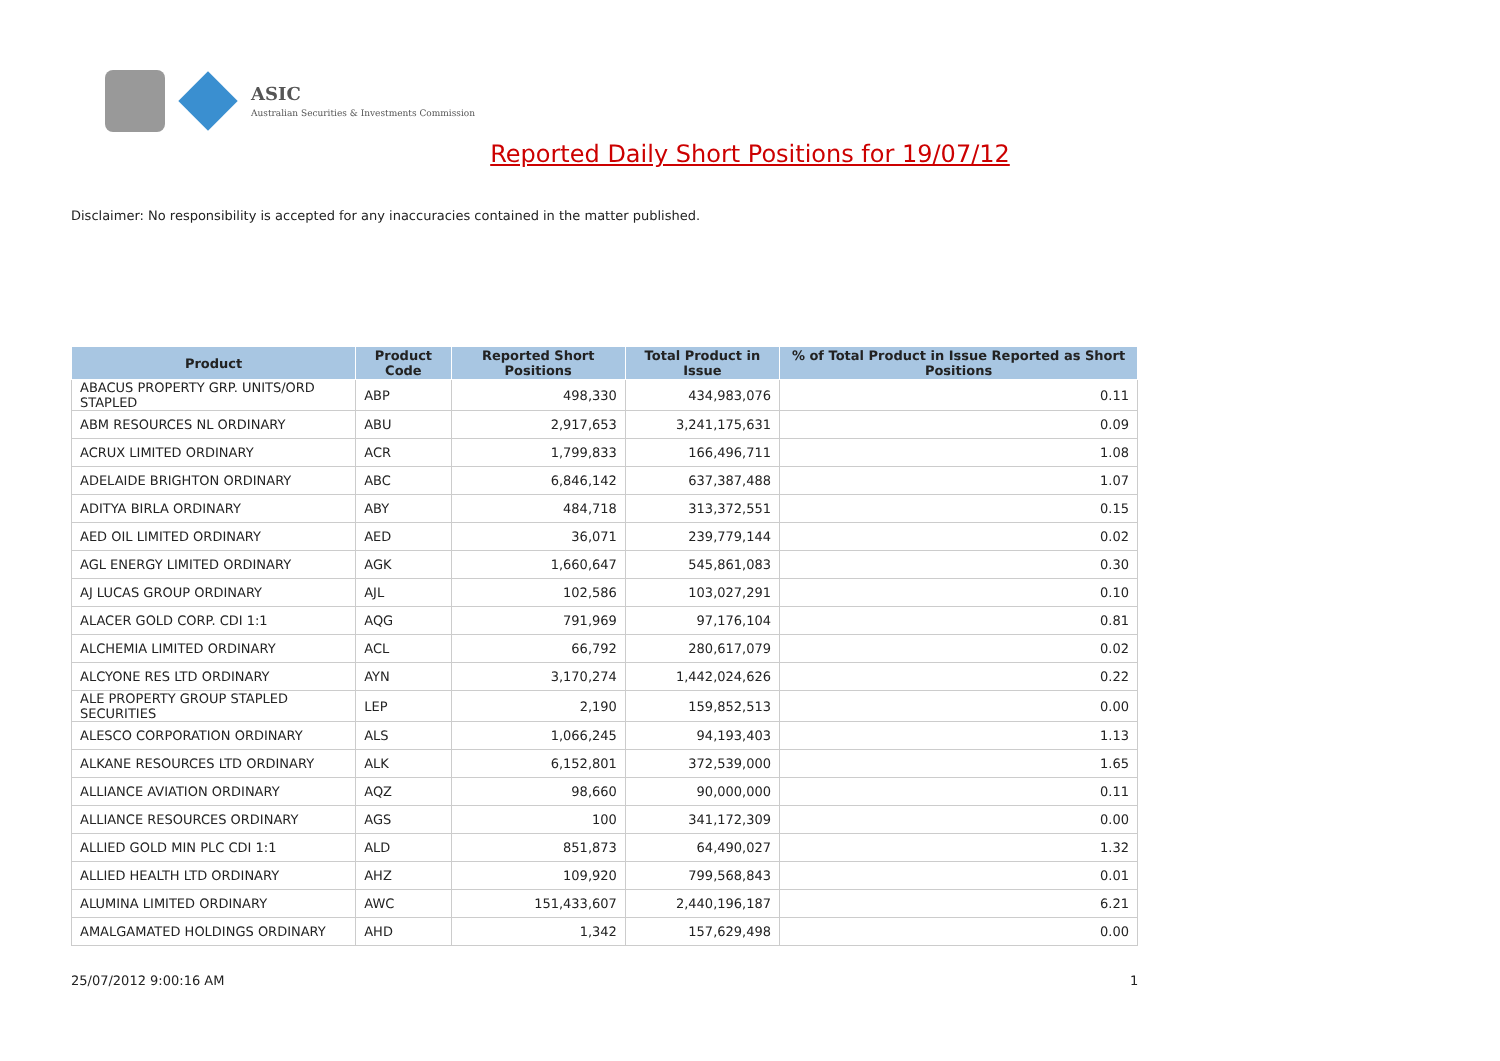ASIC
Australian Securities & Investments Commission
Reported Daily Short Positions for 19/07/12
Disclaimer: No responsibility is accepted for any inaccuracies contained in the matter published.
| Product | Product Code | Reported Short Positions | Total Product in Issue | % of Total Product in Issue Reported as Short Positions |
| --- | --- | --- | --- | --- |
| ABACUS PROPERTY GRP. UNITS/ORD STAPLED | ABP | 498,330 | 434,983,076 | 0.11 |
| ABM RESOURCES NL ORDINARY | ABU | 2,917,653 | 3,241,175,631 | 0.09 |
| ACRUX LIMITED ORDINARY | ACR | 1,799,833 | 166,496,711 | 1.08 |
| ADELAIDE BRIGHTON ORDINARY | ABC | 6,846,142 | 637,387,488 | 1.07 |
| ADITYA BIRLA ORDINARY | ABY | 484,718 | 313,372,551 | 0.15 |
| AED OIL LIMITED ORDINARY | AED | 36,071 | 239,779,144 | 0.02 |
| AGL ENERGY LIMITED ORDINARY | AGK | 1,660,647 | 545,861,083 | 0.30 |
| AJ LUCAS GROUP ORDINARY | AJL | 102,586 | 103,027,291 | 0.10 |
| ALACER GOLD CORP. CDI 1:1 | AQG | 791,969 | 97,176,104 | 0.81 |
| ALCHEMIA LIMITED ORDINARY | ACL | 66,792 | 280,617,079 | 0.02 |
| ALCYONE RES LTD ORDINARY | AYN | 3,170,274 | 1,442,024,626 | 0.22 |
| ALE PROPERTY GROUP STAPLED SECURITIES | LEP | 2,190 | 159,852,513 | 0.00 |
| ALESCO CORPORATION ORDINARY | ALS | 1,066,245 | 94,193,403 | 1.13 |
| ALKANE RESOURCES LTD ORDINARY | ALK | 6,152,801 | 372,539,000 | 1.65 |
| ALLIANCE AVIATION ORDINARY | AQZ | 98,660 | 90,000,000 | 0.11 |
| ALLIANCE RESOURCES ORDINARY | AGS | 100 | 341,172,309 | 0.00 |
| ALLIED GOLD MIN PLC CDI 1:1 | ALD | 851,873 | 64,490,027 | 1.32 |
| ALLIED HEALTH LTD ORDINARY | AHZ | 109,920 | 799,568,843 | 0.01 |
| ALUMINA LIMITED ORDINARY | AWC | 151,433,607 | 2,440,196,187 | 6.21 |
| AMALGAMATED HOLDINGS ORDINARY | AHD | 1,342 | 157,629,498 | 0.00 |
25/07/2012 9:00:16 AM 1